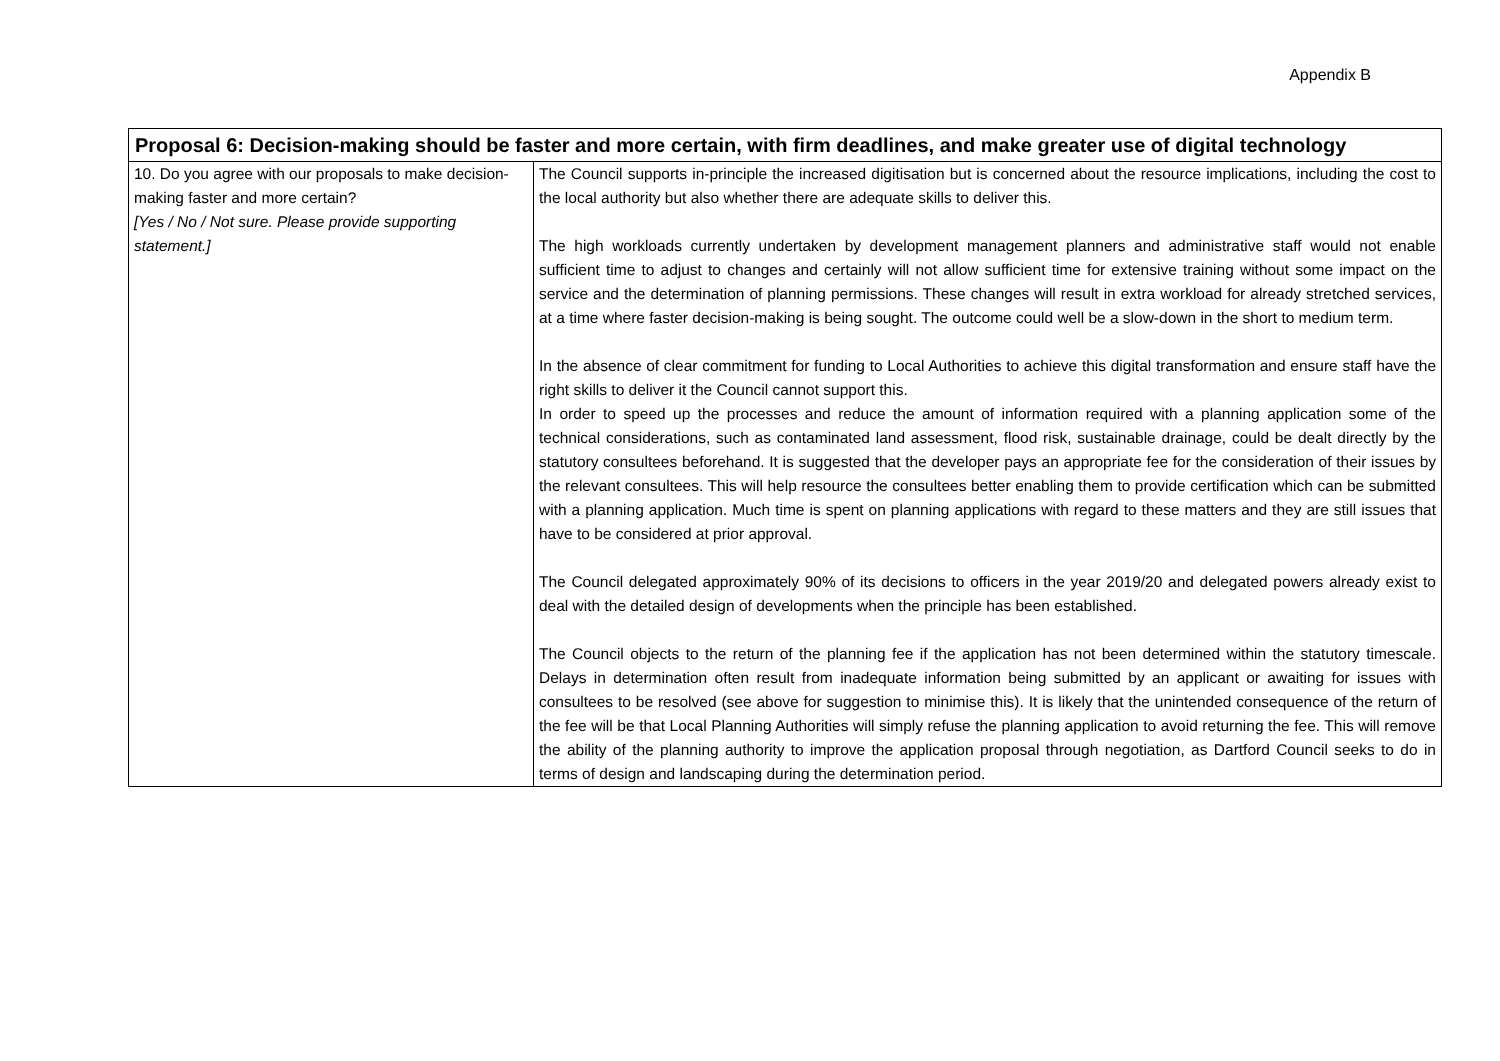Appendix B
| Proposal 6: Decision-making should be faster and more certain, with firm deadlines, and make greater use of digital technology | |
| --- | --- |
| 10. Do you agree with our proposals to make decision-making faster and more certain? [Yes / No / Not sure. Please provide supporting statement.] | The Council supports in-principle the increased digitisation but is concerned about the resource implications, including the cost to the local authority but also whether there are adequate skills to deliver this. The high workloads currently undertaken by development management planners and administrative staff would not enable sufficient time to adjust to changes and certainly will not allow sufficient time for extensive training without some impact on the service and the determination of planning permissions. These changes will result in extra workload for already stretched services, at a time where faster decision-making is being sought. The outcome could well be a slow-down in the short to medium term. In the absence of clear commitment for funding to Local Authorities to achieve this digital transformation and ensure staff have the right skills to deliver it the Council cannot support this. In order to speed up the processes and reduce the amount of information required with a planning application some of the technical considerations, such as contaminated land assessment, flood risk, sustainable drainage, could be dealt directly by the statutory consultees beforehand. It is suggested that the developer pays an appropriate fee for the consideration of their issues by the relevant consultees. This will help resource the consultees better enabling them to provide certification which can be submitted with a planning application. Much time is spent on planning applications with regard to these matters and they are still issues that have to be considered at prior approval. The Council delegated approximately 90% of its decisions to officers in the year 2019/20 and delegated powers already exist to deal with the detailed design of developments when the principle has been established. The Council objects to the return of the planning fee if the application has not been determined within the statutory timescale. Delays in determination often result from inadequate information being submitted by an applicant or awaiting for issues with consultees to be resolved (see above for suggestion to minimise this). It is likely that the unintended consequence of the return of the fee will be that Local Planning Authorities will simply refuse the planning application to avoid returning the fee. This will remove the ability of the planning authority to improve the application proposal through negotiation, as Dartford Council seeks to do in terms of design and landscaping during the determination period. |